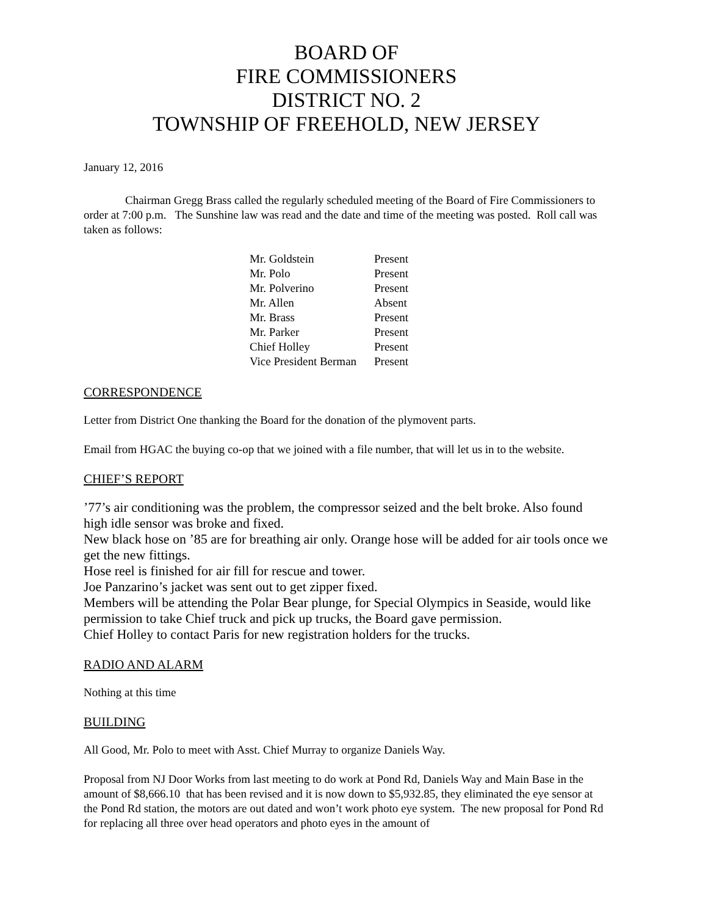BOARD OF
FIRE COMMISSIONERS
DISTRICT NO. 2
TOWNSHIP OF FREEHOLD, NEW JERSEY
January 12, 2016
Chairman Gregg Brass called the regularly scheduled meeting of the Board of Fire Commissioners to order at 7:00 p.m. The Sunshine law was read and the date and time of the meeting was posted. Roll call was taken as follows:
| Mr. Goldstein | Present |
| Mr. Polo | Present |
| Mr. Polverino | Present |
| Mr. Allen | Absent |
| Mr. Brass | Present |
| Mr. Parker | Present |
| Chief Holley | Present |
| Vice President Berman | Present |
CORRESPONDENCE
Letter from District One thanking the Board for the donation of the plymovent parts.
Email from HGAC the buying co-op that we joined with a file number, that will let us in to the website.
CHIEF’S REPORT
’77’s air conditioning was the problem, the compressor seized and the belt broke. Also found high idle sensor was broke and fixed.
New black hose on ’85 are for breathing air only. Orange hose will be added for air tools once we get the new fittings.
Hose reel is finished for air fill for rescue and tower.
Joe Panzarino’s jacket was sent out to get zipper fixed.
Members will be attending the Polar Bear plunge, for Special Olympics in Seaside, would like permission to take Chief truck and pick up trucks, the Board gave permission.
Chief Holley to contact Paris for new registration holders for the trucks.
RADIO AND ALARM
Nothing at this time
BUILDING
All Good, Mr. Polo to meet with Asst. Chief Murray to organize Daniels Way.
Proposal from NJ Door Works from last meeting to do work at Pond Rd, Daniels Way and Main Base in the amount of $8,666.10 that has been revised and it is now down to $5,932.85, they eliminated the eye sensor at the Pond Rd station, the motors are out dated and won’t work photo eye system. The new proposal for Pond Rd for replacing all three over head operators and photo eyes in the amount of